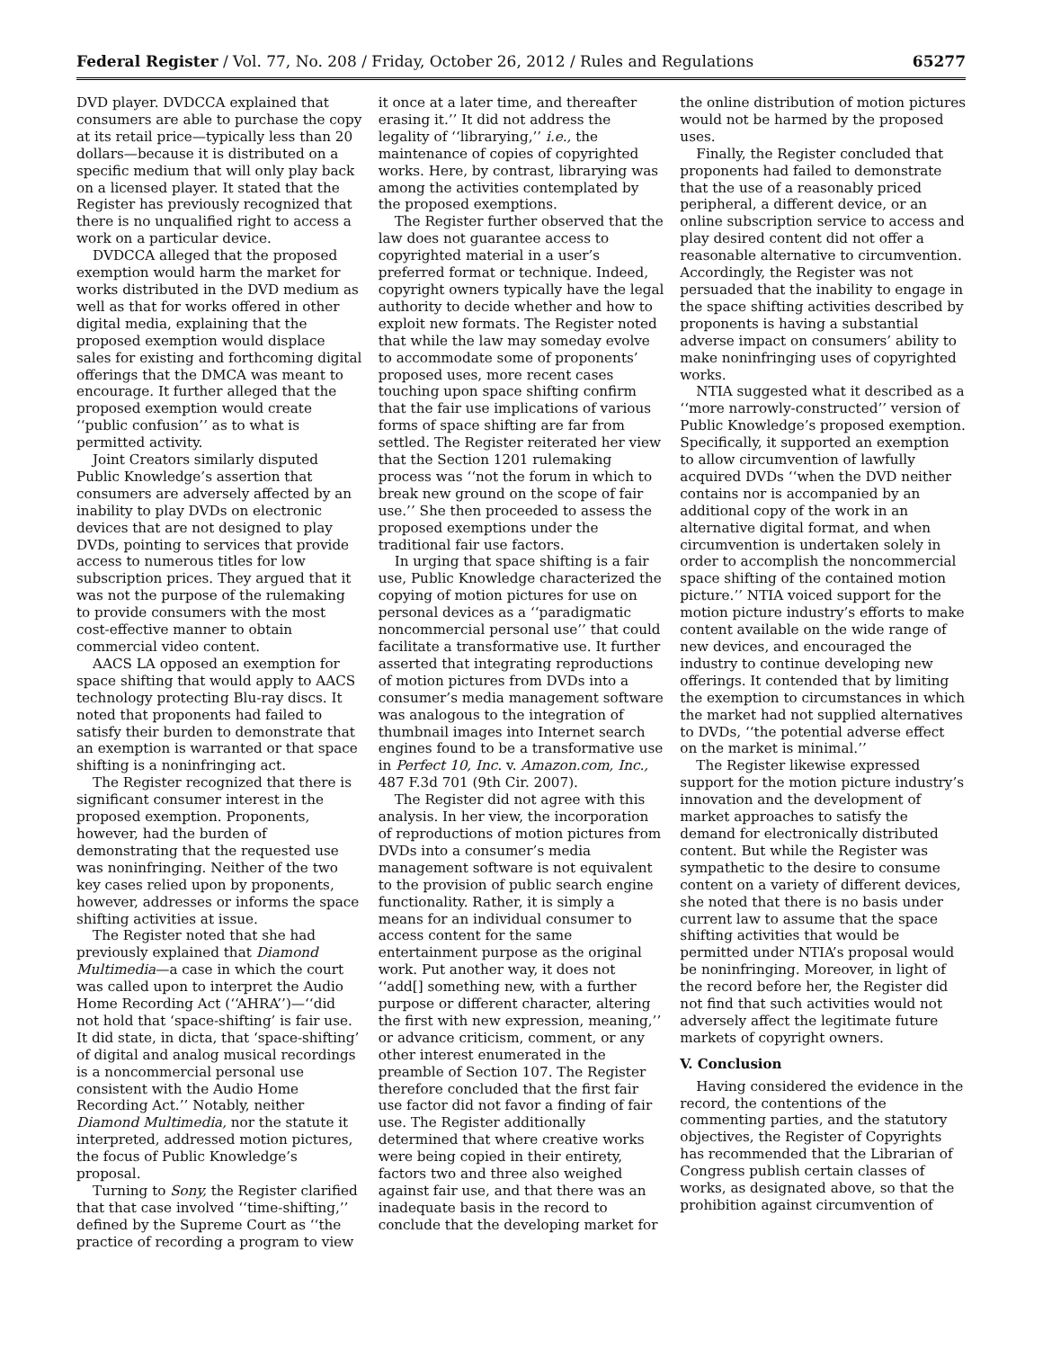Federal Register / Vol. 77, No. 208 / Friday, October 26, 2012 / Rules and Regulations 65277
DVD player. DVDCCA explained that consumers are able to purchase the copy at its retail price—typically less than 20 dollars—because it is distributed on a specific medium that will only play back on a licensed player. It stated that the Register has previously recognized that there is no unqualified right to access a work on a particular device.
DVDCCA alleged that the proposed exemption would harm the market for works distributed in the DVD medium as well as that for works offered in other digital media, explaining that the proposed exemption would displace sales for existing and forthcoming digital offerings that the DMCA was meant to encourage. It further alleged that the proposed exemption would create ‘‘public confusion’’ as to what is permitted activity.
Joint Creators similarly disputed Public Knowledge’s assertion that consumers are adversely affected by an inability to play DVDs on electronic devices that are not designed to play DVDs, pointing to services that provide access to numerous titles for low subscription prices. They argued that it was not the purpose of the rulemaking to provide consumers with the most cost-effective manner to obtain commercial video content.
AACS LA opposed an exemption for space shifting that would apply to AACS technology protecting Blu-ray discs. It noted that proponents had failed to satisfy their burden to demonstrate that an exemption is warranted or that space shifting is a noninfringing act.
The Register recognized that there is significant consumer interest in the proposed exemption. Proponents, however, had the burden of demonstrating that the requested use was noninfringing. Neither of the two key cases relied upon by proponents, however, addresses or informs the space shifting activities at issue.
The Register noted that she had previously explained that Diamond Multimedia—a case in which the court was called upon to interpret the Audio Home Recording Act (‘‘AHRA’’)—‘‘did not hold that ‘space-shifting’ is fair use. It did state, in dicta, that ‘space-shifting’ of digital and analog musical recordings is a noncommercial personal use consistent with the Audio Home Recording Act.’’ Notably, neither Diamond Multimedia, nor the statute it interpreted, addressed motion pictures, the focus of Public Knowledge’s proposal.
Turning to Sony, the Register clarified that that case involved ‘‘time-shifting,’’ defined by the Supreme Court as ‘‘the practice of recording a program to view
it once at a later time, and thereafter erasing it.’’ It did not address the legality of ‘‘librarying,’’ i.e., the maintenance of copies of copyrighted works. Here, by contrast, librarying was among the activities contemplated by the proposed exemptions.
The Register further observed that the law does not guarantee access to copyrighted material in a user’s preferred format or technique. Indeed, copyright owners typically have the legal authority to decide whether and how to exploit new formats. The Register noted that while the law may someday evolve to accommodate some of proponents’ proposed uses, more recent cases touching upon space shifting confirm that the fair use implications of various forms of space shifting are far from settled. The Register reiterated her view that the Section 1201 rulemaking process was ‘‘not the forum in which to break new ground on the scope of fair use.’’ She then proceeded to assess the proposed exemptions under the traditional fair use factors.
In urging that space shifting is a fair use, Public Knowledge characterized the copying of motion pictures for use on personal devices as a ‘‘paradigmatic noncommercial personal use’’ that could facilitate a transformative use. It further asserted that integrating reproductions of motion pictures from DVDs into a consumer’s media management software was analogous to the integration of thumbnail images into Internet search engines found to be a transformative use in Perfect 10, Inc. v. Amazon.com, Inc., 487 F.3d 701 (9th Cir. 2007).
The Register did not agree with this analysis. In her view, the incorporation of reproductions of motion pictures from DVDs into a consumer’s media management software is not equivalent to the provision of public search engine functionality. Rather, it is simply a means for an individual consumer to access content for the same entertainment purpose as the original work. Put another way, it does not ‘‘add[] something new, with a further purpose or different character, altering the first with new expression, meaning,’’ or advance criticism, comment, or any other interest enumerated in the preamble of Section 107. The Register therefore concluded that the first fair use factor did not favor a finding of fair use. The Register additionally determined that where creative works were being copied in their entirety, factors two and three also weighed against fair use, and that there was an inadequate basis in the record to conclude that the developing market for
the online distribution of motion pictures would not be harmed by the proposed uses.
Finally, the Register concluded that proponents had failed to demonstrate that the use of a reasonably priced peripheral, a different device, or an online subscription service to access and play desired content did not offer a reasonable alternative to circumvention. Accordingly, the Register was not persuaded that the inability to engage in the space shifting activities described by proponents is having a substantial adverse impact on consumers’ ability to make noninfringing uses of copyrighted works.
NTIA suggested what it described as a ‘‘more narrowly-constructed’’ version of Public Knowledge’s proposed exemption. Specifically, it supported an exemption to allow circumvention of lawfully acquired DVDs ‘‘when the DVD neither contains nor is accompanied by an additional copy of the work in an alternative digital format, and when circumvention is undertaken solely in order to accomplish the noncommercial space shifting of the contained motion picture.’’ NTIA voiced support for the motion picture industry’s efforts to make content available on the wide range of new devices, and encouraged the industry to continue developing new offerings. It contended that by limiting the exemption to circumstances in which the market had not supplied alternatives to DVDs, ‘‘the potential adverse effect on the market is minimal.’’
The Register likewise expressed support for the motion picture industry’s innovation and the development of market approaches to satisfy the demand for electronically distributed content. But while the Register was sympathetic to the desire to consume content on a variety of different devices, she noted that there is no basis under current law to assume that the space shifting activities that would be permitted under NTIA’s proposal would be noninfringing. Moreover, in light of the record before her, the Register did not find that such activities would not adversely affect the legitimate future markets of copyright owners.
V. Conclusion
Having considered the evidence in the record, the contentions of the commenting parties, and the statutory objectives, the Register of Copyrights has recommended that the Librarian of Congress publish certain classes of works, as designated above, so that the prohibition against circumvention of